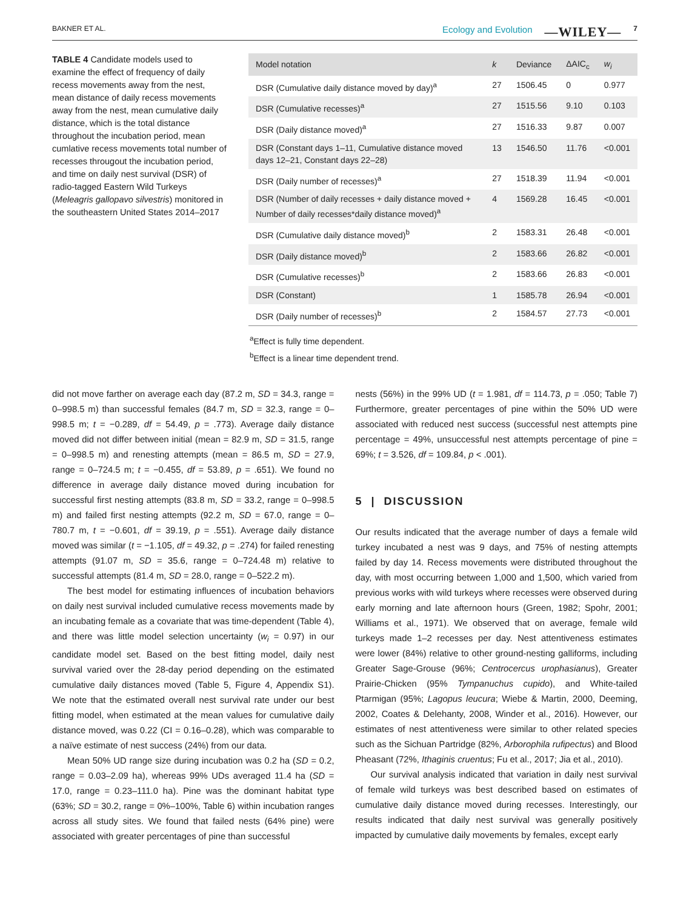BAKNER ET AL. Ecology and Evolution —WILEY— 7
TABLE 4 Candidate models used to examine the effect of frequency of daily recess movements away from the nest, mean distance of daily recess movements away from the nest, mean cumulative daily distance, which is the total distance throughout the incubation period, mean cumlative recess movements total number of recesses througout the incubation period, and time on daily nest survival (DSR) of radio-tagged Eastern Wild Turkeys (Meleagris gallopavo silvestris) monitored in the southeastern United States 2014–2017
| Model notation | k | Deviance | ΔAIC<sub>c</sub> | w<sub>i</sub> |
| --- | --- | --- | --- | --- |
| DSR (Cumulative daily distance moved by day)<sup>a</sup> | 27 | 1506.45 | 0 | 0.977 |
| DSR (Cumulative recesses)<sup>a</sup> | 27 | 1515.56 | 9.10 | 0.103 |
| DSR (Daily distance moved)<sup>a</sup> | 27 | 1516.33 | 9.87 | 0.007 |
| DSR (Constant days 1–11, Cumulative distance moved days 12–21, Constant days 22–28) | 13 | 1546.50 | 11.76 | <0.001 |
| DSR (Daily number of recesses)<sup>a</sup> | 27 | 1518.39 | 11.94 | <0.001 |
| DSR (Number of daily recesses + daily distance moved + Number of daily recesses*daily distance moved)<sup>a</sup> | 4 | 1569.28 | 16.45 | <0.001 |
| DSR (Cumulative daily distance moved)<sup>b</sup> | 2 | 1583.31 | 26.48 | <0.001 |
| DSR (Daily distance moved)<sup>b</sup> | 2 | 1583.66 | 26.82 | <0.001 |
| DSR (Cumulative recesses)<sup>b</sup> | 2 | 1583.66 | 26.83 | <0.001 |
| DSR (Constant) | 1 | 1585.78 | 26.94 | <0.001 |
| DSR (Daily number of recesses)<sup>b</sup> | 2 | 1584.57 | 27.73 | <0.001 |
<sup>a</sup> Effect is fully time dependent.
<sup>b</sup> Effect is a linear time dependent trend.
did not move farther on average each day (87.2 m, SD = 34.3, range = 0–998.5 m) than successful females (84.7 m, SD = 32.3, range = 0–998.5 m; t = −0.289, df = 54.49, p = .773). Average daily distance moved did not differ between initial (mean = 82.9 m, SD = 31.5, range = 0–998.5 m) and renesting attempts (mean = 86.5 m, SD = 27.9, range = 0–724.5 m; t = −0.455, df = 53.89, p = .651). We found no difference in average daily distance moved during incubation for successful first nesting attempts (83.8 m, SD = 33.2, range = 0–998.5 m) and failed first nesting attempts (92.2 m, SD = 67.0, range = 0–780.7 m, t = −0.601, df = 39.19, p = .551). Average daily distance moved was similar (t = −1.105, df = 49.32, p = .274) for failed renesting attempts (91.07 m, SD = 35.6, range = 0–724.48 m) relative to successful attempts (81.4 m, SD = 28.0, range = 0–522.2 m).
The best model for estimating influences of incubation behaviors on daily nest survival included cumulative recess movements made by an incubating female as a covariate that was time-dependent (Table 4), and there was little model selection uncertainty (w<sub>i</sub> = 0.97) in our candidate model set. Based on the best fitting model, daily nest survival varied over the 28-day period depending on the estimated cumulative daily distances moved (Table 5, Figure 4, Appendix S1). We note that the estimated overall nest survival rate under our best fitting model, when estimated at the mean values for cumulative daily distance moved, was 0.22 (CI = 0.16–0.28), which was comparable to a naïve estimate of nest success (24%) from our data.
Mean 50% UD range size during incubation was 0.2 ha (SD = 0.2, range = 0.03–2.09 ha), whereas 99% UDs averaged 11.4 ha (SD = 17.0, range = 0.23–111.0 ha). Pine was the dominant habitat type (63%; SD = 30.2, range = 0%–100%, Table 6) within incubation ranges across all study sites. We found that failed nests (64% pine) were associated with greater percentages of pine than successful
nests (56%) in the 99% UD (t = 1.981, df = 114.73, p = .050; Table 7) Furthermore, greater percentages of pine within the 50% UD were associated with reduced nest success (successful nest attempts pine percentage = 49%, unsuccessful nest attempts percentage of pine = 69%; t = 3.526, df = 109.84, p < .001).
5 | DISCUSSION
Our results indicated that the average number of days a female wild turkey incubated a nest was 9 days, and 75% of nesting attempts failed by day 14. Recess movements were distributed throughout the day, with most occurring between 1,000 and 1,500, which varied from previous works with wild turkeys where recesses were observed during early morning and late afternoon hours (Green, 1982; Spohr, 2001; Williams et al., 1971). We observed that on average, female wild turkeys made 1–2 recesses per day. Nest attentiveness estimates were lower (84%) relative to other ground-nesting galliforms, including Greater Sage-Grouse (96%; Centrocercus urophasianus), Greater Prairie-Chicken (95% Tympanuchus cupido), and White-tailed Ptarmigan (95%; Lagopus leucura; Wiebe & Martin, 2000, Deeming, 2002, Coates & Delehanty, 2008, Winder et al., 2016). However, our estimates of nest attentiveness were similar to other related species such as the Sichuan Partridge (82%, Arborophila rufipectus) and Blood Pheasant (72%, Ithaginis cruentus; Fu et al., 2017; Jia et al., 2010).
Our survival analysis indicated that variation in daily nest survival of female wild turkeys was best described based on estimates of cumulative daily distance moved during recesses. Interestingly, our results indicated that daily nest survival was generally positively impacted by cumulative daily movements by females, except early